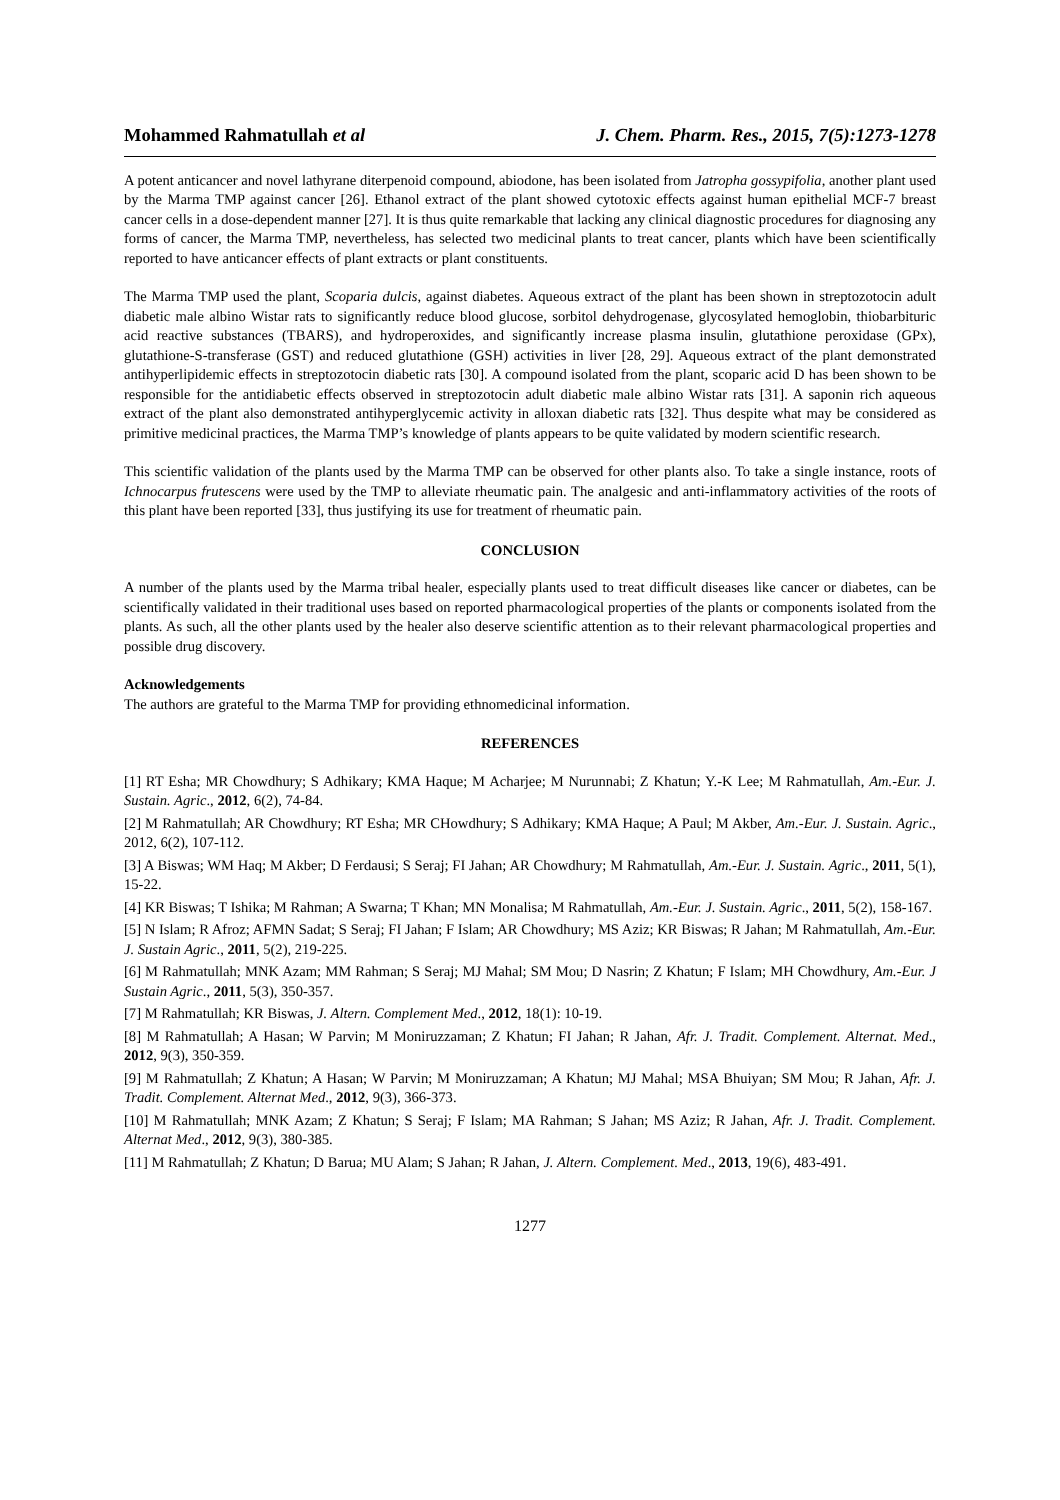Mohammed Rahmatullah et al J. Chem. Pharm. Res., 2015, 7(5):1273-1278
A potent anticancer and novel lathyrane diterpenoid compound, abiodone, has been isolated from Jatropha gossypifolia, another plant used by the Marma TMP against cancer [26]. Ethanol extract of the plant showed cytotoxic effects against human epithelial MCF-7 breast cancer cells in a dose-dependent manner [27]. It is thus quite remarkable that lacking any clinical diagnostic procedures for diagnosing any forms of cancer, the Marma TMP, nevertheless, has selected two medicinal plants to treat cancer, plants which have been scientifically reported to have anticancer effects of plant extracts or plant constituents.
The Marma TMP used the plant, Scoparia dulcis, against diabetes. Aqueous extract of the plant has been shown in streptozotocin adult diabetic male albino Wistar rats to significantly reduce blood glucose, sorbitol dehydrogenase, glycosylated hemoglobin, thiobarbituric acid reactive substances (TBARS), and hydroperoxides, and significantly increase plasma insulin, glutathione peroxidase (GPx), glutathione-S-transferase (GST) and reduced glutathione (GSH) activities in liver [28, 29]. Aqueous extract of the plant demonstrated antihyperlipidemic effects in streptozotocin diabetic rats [30]. A compound isolated from the plant, scoparic acid D has been shown to be responsible for the antidiabetic effects observed in streptozotocin adult diabetic male albino Wistar rats [31]. A saponin rich aqueous extract of the plant also demonstrated antihyperglycemic activity in alloxan diabetic rats [32]. Thus despite what may be considered as primitive medicinal practices, the Marma TMP’s knowledge of plants appears to be quite validated by modern scientific research.
This scientific validation of the plants used by the Marma TMP can be observed for other plants also. To take a single instance, roots of Ichnocarpus frutescens were used by the TMP to alleviate rheumatic pain. The analgesic and anti-inflammatory activities of the roots of this plant have been reported [33], thus justifying its use for treatment of rheumatic pain.
CONCLUSION
A number of the plants used by the Marma tribal healer, especially plants used to treat difficult diseases like cancer or diabetes, can be scientifically validated in their traditional uses based on reported pharmacological properties of the plants or components isolated from the plants. As such, all the other plants used by the healer also deserve scientific attention as to their relevant pharmacological properties and possible drug discovery.
Acknowledgements
The authors are grateful to the Marma TMP for providing ethnomedicinal information.
REFERENCES
[1] RT Esha; MR Chowdhury; S Adhikary; KMA Haque; M Acharjee; M Nurunnabi; Z Khatun; Y.-K Lee; M Rahmatullah, Am.-Eur. J. Sustain. Agric., 2012, 6(2), 74-84.
[2] M Rahmatullah; AR Chowdhury; RT Esha; MR CHowdhury; S Adhikary; KMA Haque; A Paul; M Akber, Am.-Eur. J. Sustain. Agric., 2012, 6(2), 107-112.
[3] A Biswas; WM Haq; M Akber; D Ferdausi; S Seraj; FI Jahan; AR Chowdhury; M Rahmatullah, Am.-Eur. J. Sustain. Agric., 2011, 5(1), 15-22.
[4] KR Biswas; T Ishika; M Rahman; A Swarna; T Khan; MN Monalisa; M Rahmatullah, Am.-Eur. J. Sustain. Agric., 2011, 5(2), 158-167.
[5] N Islam; R Afroz; AFMN Sadat; S Seraj; FI Jahan; F Islam; AR Chowdhury; MS Aziz; KR Biswas; R Jahan; M Rahmatullah, Am.-Eur. J. Sustain Agric., 2011, 5(2), 219-225.
[6] M Rahmatullah; MNK Azam; MM Rahman; S Seraj; MJ Mahal; SM Mou; D Nasrin; Z Khatun; F Islam; MH Chowdhury, Am.-Eur. J Sustain Agric., 2011, 5(3), 350-357.
[7] M Rahmatullah; KR Biswas, J. Altern. Complement Med., 2012, 18(1): 10-19.
[8] M Rahmatullah; A Hasan; W Parvin; M Moniruzzaman; Z Khatun; FI Jahan; R Jahan, Afr. J. Tradit. Complement. Alternat. Med., 2012, 9(3), 350-359.
[9] M Rahmatullah; Z Khatun; A Hasan; W Parvin; M Moniruzzaman; A Khatun; MJ Mahal; MSA Bhuiyan; SM Mou; R Jahan, Afr. J. Tradit. Complement. Alternat Med., 2012, 9(3), 366-373.
[10] M Rahmatullah; MNK Azam; Z Khatun; S Seraj; F Islam; MA Rahman; S Jahan; MS Aziz; R Jahan, Afr. J. Tradit. Complement. Alternat Med., 2012, 9(3), 380-385.
[11] M Rahmatullah; Z Khatun; D Barua; MU Alam; S Jahan; R Jahan, J. Altern. Complement. Med., 2013, 19(6), 483-491.
1277